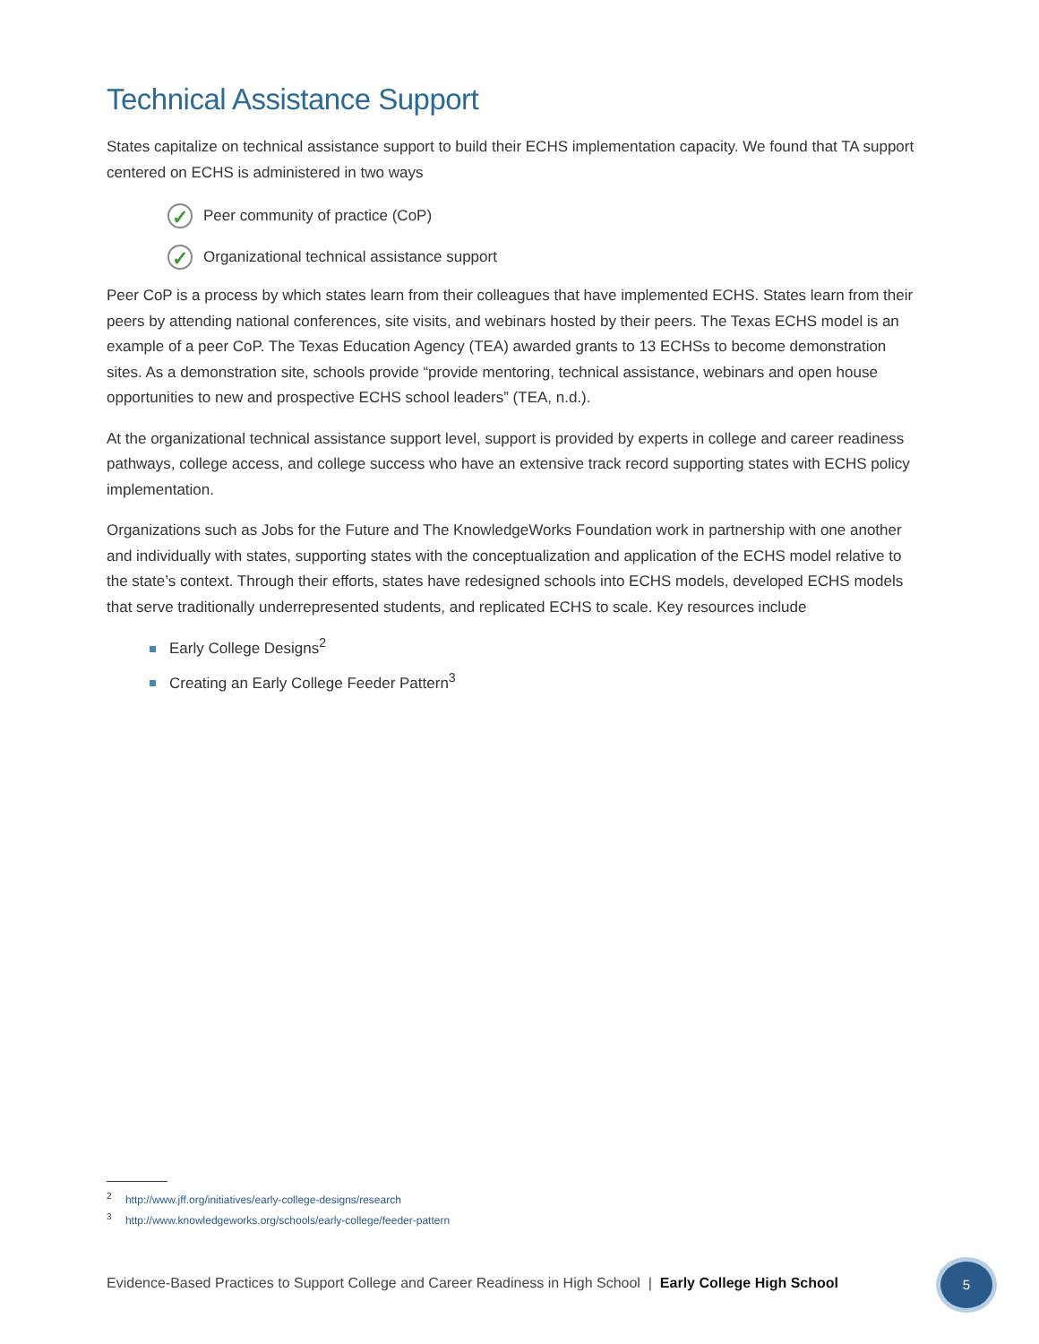Technical Assistance Support
States capitalize on technical assistance support to build their ECHS implementation capacity. We found that TA support centered on ECHS is administered in two ways
✓ Peer community of practice (CoP)
✓ Organizational technical assistance support
Peer CoP is a process by which states learn from their colleagues that have implemented ECHS. States learn from their peers by attending national conferences, site visits, and webinars hosted by their peers. The Texas ECHS model is an example of a peer CoP. The Texas Education Agency (TEA) awarded grants to 13 ECHSs to become demonstration sites. As a demonstration site, schools provide “provide mentoring, technical assistance, webinars and open house opportunities to new and prospective ECHS school leaders” (TEA, n.d.).
At the organizational technical assistance support level, support is provided by experts in college and career readiness pathways, college access, and college success who have an extensive track record supporting states with ECHS policy implementation.
Organizations such as Jobs for the Future and The KnowledgeWorks Foundation work in partnership with one another and individually with states, supporting states with the conceptualization and application of the ECHS model relative to the state’s context. Through their efforts, states have redesigned schools into ECHS models, developed ECHS models that serve traditionally underrepresented students, and replicated ECHS to scale. Key resources include
Early College Designs<sup>2</sup>
Creating an Early College Feeder Pattern<sup>3</sup>
<sup>2</sup> http://www.jff.org/initiatives/early-college-designs/research
<sup>3</sup> http://www.knowledgeworks.org/schools/early-college/feeder-pattern
Evidence-Based Practices to Support College and Career Readiness in High School | Early College High School
5